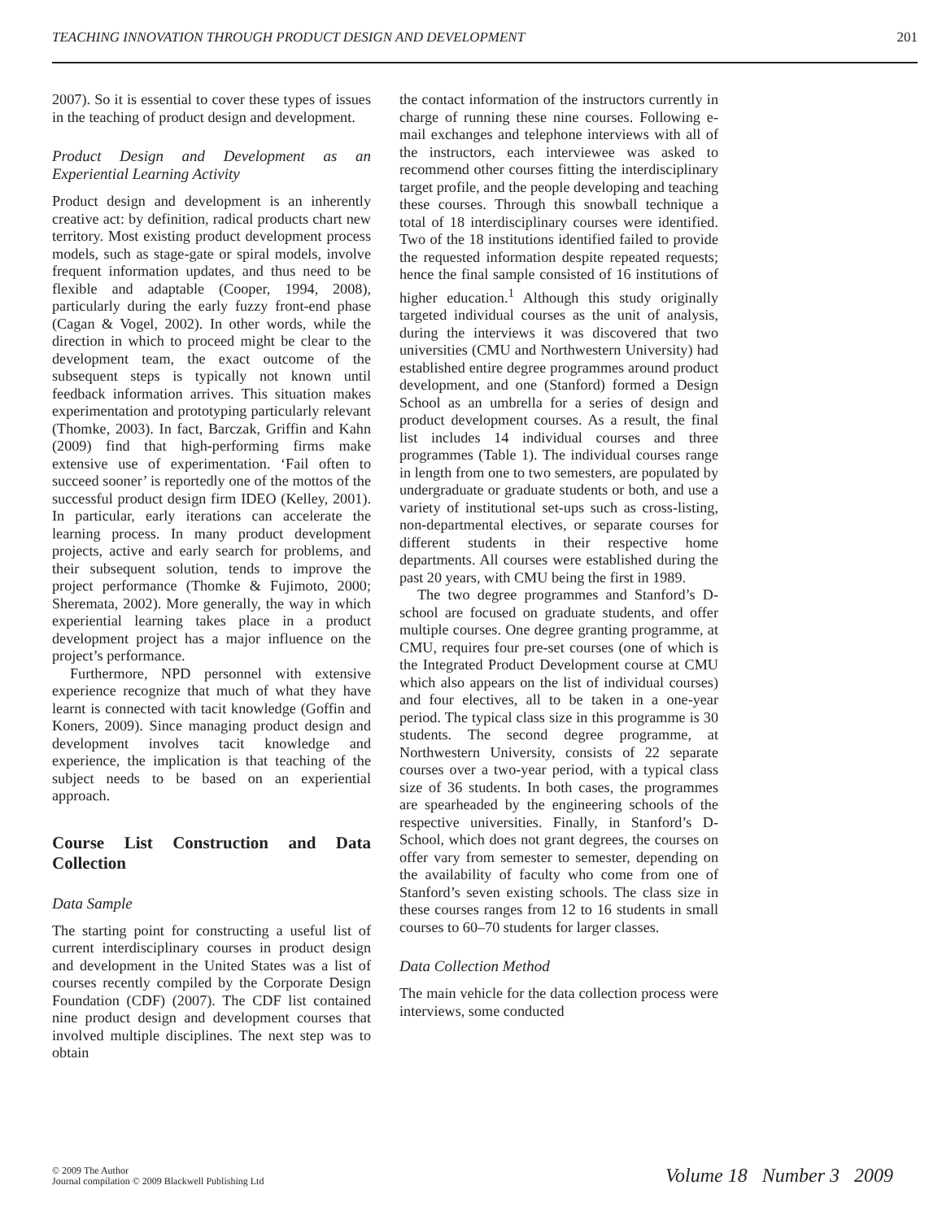TEACHING INNOVATION THROUGH PRODUCT DESIGN AND DEVELOPMENT 201
2007). So it is essential to cover these types of issues in the teaching of product design and development.
Product Design and Development as an Experiential Learning Activity
Product design and development is an inherently creative act: by definition, radical products chart new territory. Most existing product development process models, such as stage-gate or spiral models, involve frequent information updates, and thus need to be flexible and adaptable (Cooper, 1994, 2008), particularly during the early fuzzy front-end phase (Cagan & Vogel, 2002). In other words, while the direction in which to proceed might be clear to the development team, the exact outcome of the subsequent steps is typically not known until feedback information arrives. This situation makes experimentation and prototyping particularly relevant (Thomke, 2003). In fact, Barczak, Griffin and Kahn (2009) find that high-performing firms make extensive use of experimentation. ‘Fail often to succeed sooner’ is reportedly one of the mottos of the successful product design firm IDEO (Kelley, 2001). In particular, early iterations can accelerate the learning process. In many product development projects, active and early search for problems, and their subsequent solution, tends to improve the project performance (Thomke & Fujimoto, 2000; Sheremata, 2002). More generally, the way in which experiential learning takes place in a product development project has a major influence on the project’s performance.
Furthermore, NPD personnel with extensive experience recognize that much of what they have learnt is connected with tacit knowledge (Goffin and Koners, 2009). Since managing product design and development involves tacit knowledge and experience, the implication is that teaching of the subject needs to be based on an experiential approach.
Course List Construction and Data Collection
Data Sample
The starting point for constructing a useful list of current interdisciplinary courses in product design and development in the United States was a list of courses recently compiled by the Corporate Design Foundation (CDF) (2007). The CDF list contained nine product design and development courses that involved multiple disciplines. The next step was to obtain
the contact information of the instructors currently in charge of running these nine courses. Following e-mail exchanges and telephone interviews with all of the instructors, each interviewee was asked to recommend other courses fitting the interdisciplinary target profile, and the people developing and teaching these courses. Through this snowball technique a total of 18 interdisciplinary courses were identified. Two of the 18 institutions identified failed to provide the requested information despite repeated requests; hence the final sample consisted of 16 institutions of higher education.<sup>1</sup> Although this study originally targeted individual courses as the unit of analysis, during the interviews it was discovered that two universities (CMU and Northwestern University) had established entire degree programmes around product development, and one (Stanford) formed a Design School as an umbrella for a series of design and product development courses. As a result, the final list includes 14 individual courses and three programmes (Table 1). The individual courses range in length from one to two semesters, are populated by undergraduate or graduate students or both, and use a variety of institutional set-ups such as cross-listing, non-departmental electives, or separate courses for different students in their respective home departments. All courses were established during the past 20 years, with CMU being the first in 1989.
The two degree programmes and Stanford’s D-school are focused on graduate students, and offer multiple courses. One degree granting programme, at CMU, requires four pre-set courses (one of which is the Integrated Product Development course at CMU which also appears on the list of individual courses) and four electives, all to be taken in a one-year period. The typical class size in this programme is 30 students. The second degree programme, at Northwestern University, consists of 22 separate courses over a two-year period, with a typical class size of 36 students. In both cases, the programmes are spearheaded by the engineering schools of the respective universities. Finally, in Stanford’s D-School, which does not grant degrees, the courses on offer vary from semester to semester, depending on the availability of faculty who come from one of Stanford’s seven existing schools. The class size in these courses ranges from 12 to 16 students in small courses to 60–70 students for larger classes.
Data Collection Method
The main vehicle for the data collection process were interviews, some conducted
© 2009 The Author
Journal compilation © 2009 Blackwell Publishing Ltd
Volume 18 Number 3 2009